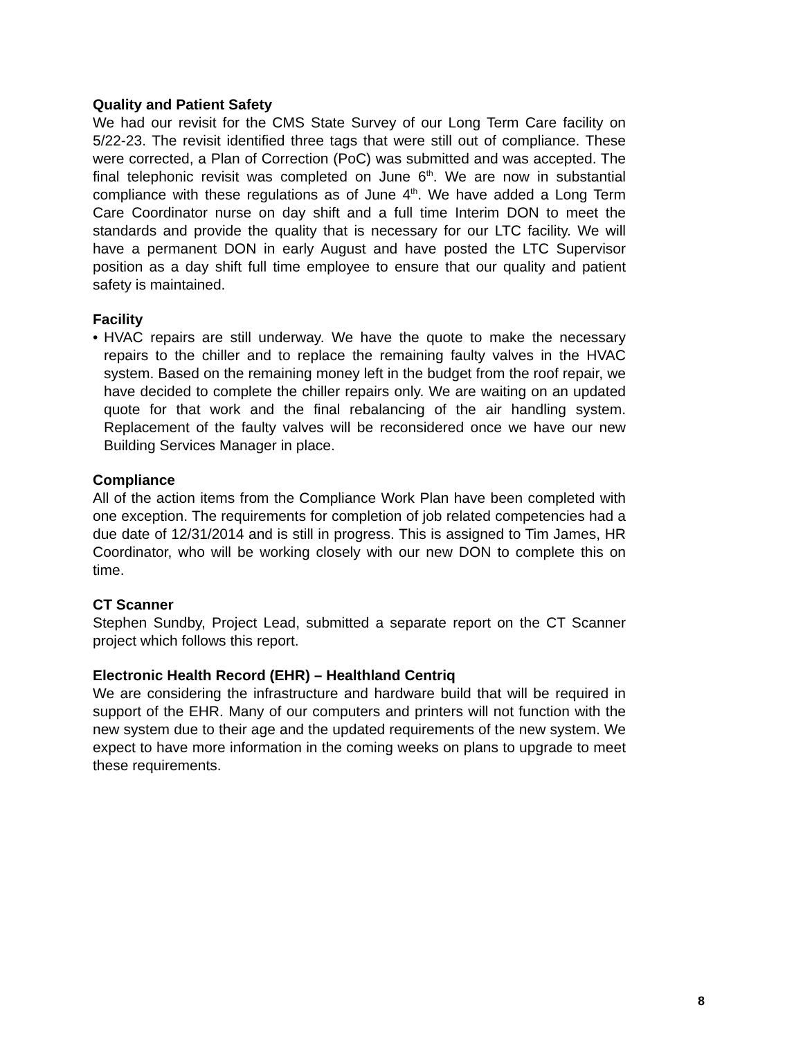Quality and Patient Safety
We had our revisit for the CMS State Survey of our Long Term Care facility on 5/22-23. The revisit identified three tags that were still out of compliance. These were corrected, a Plan of Correction (PoC) was submitted and was accepted. The final telephonic revisit was completed on June 6<sup>th</sup>. We are now in substantial compliance with these regulations as of June 4<sup>th</sup>. We have added a Long Term Care Coordinator nurse on day shift and a full time Interim DON to meet the standards and provide the quality that is necessary for our LTC facility. We will have a permanent DON in early August and have posted the LTC Supervisor position as a day shift full time employee to ensure that our quality and patient safety is maintained.
Facility
• HVAC repairs are still underway. We have the quote to make the necessary repairs to the chiller and to replace the remaining faulty valves in the HVAC system. Based on the remaining money left in the budget from the roof repair, we have decided to complete the chiller repairs only. We are waiting on an updated quote for that work and the final rebalancing of the air handling system. Replacement of the faulty valves will be reconsidered once we have our new Building Services Manager in place.
Compliance
All of the action items from the Compliance Work Plan have been completed with one exception. The requirements for completion of job related competencies had a due date of 12/31/2014 and is still in progress. This is assigned to Tim James, HR Coordinator, who will be working closely with our new DON to complete this on time.
CT Scanner
Stephen Sundby, Project Lead, submitted a separate report on the CT Scanner project which follows this report.
Electronic Health Record (EHR) – Healthland Centriq
We are considering the infrastructure and hardware build that will be required in support of the EHR. Many of our computers and printers will not function with the new system due to their age and the updated requirements of the new system. We expect to have more information in the coming weeks on plans to upgrade to meet these requirements.
8